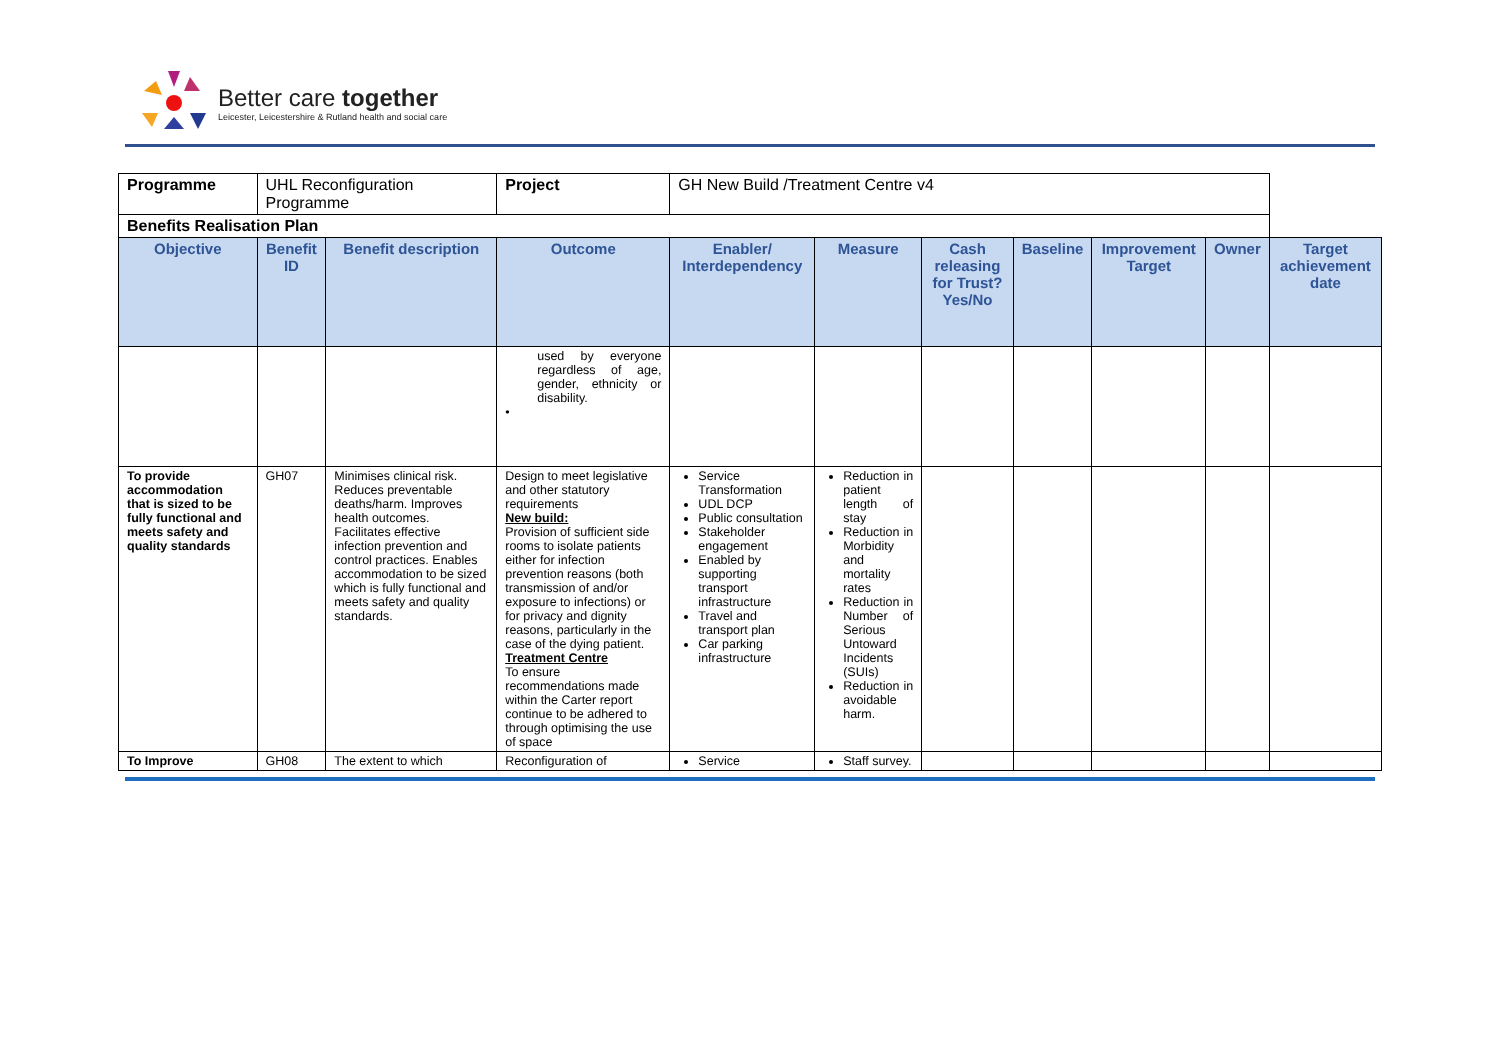Better care together
Leicester, Leicestershire & Rutland health and social care
| Programme | UHL Reconfiguration Programme | | | Project | GH New Build /Treatment Centre v4 | | | | | | |
| Benefits Realisation Plan | | | | | | | | | | | |
| Objective | Benefit ID | Benefit description | Outcome | | Enabler/ Interdependency | Measure | Cash releasing for Trust? Yes/No | Baseline | Improvement Target | Owner | Target achievement date |
| | | | used by everyone regardless of age, gender, ethnicity or disability. • | | | | | | | | |
| To provide accommodation that is sized to be fully functional and meets safety and quality standards | GH07 | Minimises clinical risk. Reduces preventable deaths/harm. Improves health outcomes. Facilitates effective infection prevention and control practices. Enables accommodation to be sized which is fully functional and meets safety and quality standards. | Design to meet legislative and other statutory requirements New build: Provision of sufficient side rooms to isolate patients either for infection prevention reasons (both transmission of and/or exposure to infections) or for privacy and dignity reasons, particularly in the case of the dying patient. Treatment Centre To ensure recommendations made within the Carter report continue to be adhered to through optimising the use of space | | Service Transformation UDL DCP Public consultation Stakeholder engagement Enabled by supporting transport infrastructure Travel and transport plan Car parking infrastructure | Reduction in patient length of stay Reduction in Morbidity and mortality rates Reduction in Number of Serious Untoward Incidents (SUIs) Reduction in avoidable harm. | | | | | |
| To Improve | GH08 | The extent to which | Reconfiguration of | | Service | Staff survey. | | | | | |